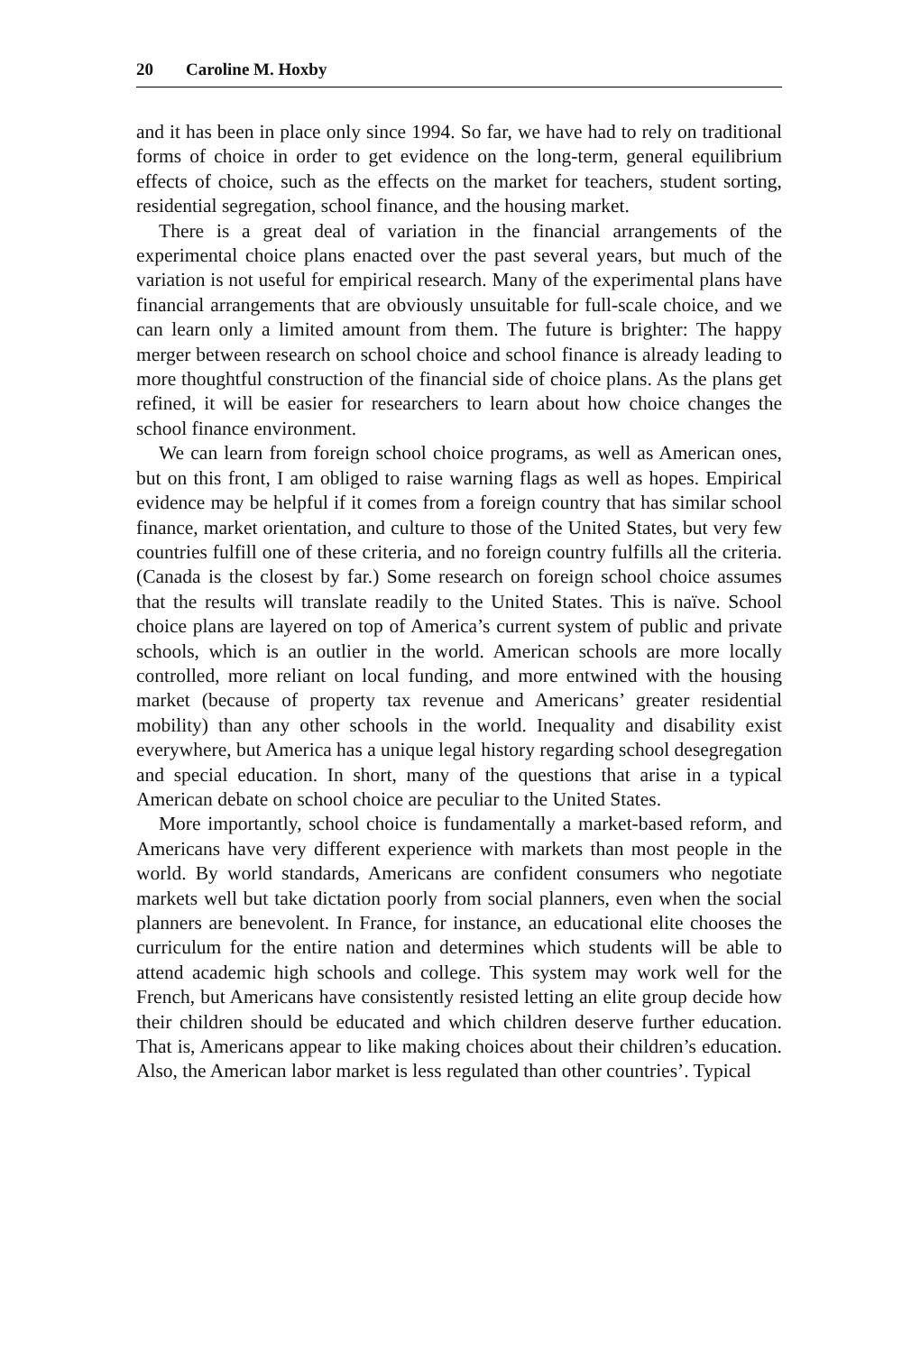20 Caroline M. Hoxby
and it has been in place only since 1994. So far, we have had to rely on traditional forms of choice in order to get evidence on the long-term, general equilibrium effects of choice, such as the effects on the market for teachers, student sorting, residential segregation, school finance, and the housing market.
There is a great deal of variation in the financial arrangements of the experimental choice plans enacted over the past several years, but much of the variation is not useful for empirical research. Many of the experimental plans have financial arrangements that are obviously unsuitable for full-scale choice, and we can learn only a limited amount from them. The future is brighter: The happy merger between research on school choice and school finance is already leading to more thoughtful construction of the financial side of choice plans. As the plans get refined, it will be easier for researchers to learn about how choice changes the school finance environment.
We can learn from foreign school choice programs, as well as American ones, but on this front, I am obliged to raise warning flags as well as hopes. Empirical evidence may be helpful if it comes from a foreign country that has similar school finance, market orientation, and culture to those of the United States, but very few countries fulfill one of these criteria, and no foreign country fulfills all the criteria. (Canada is the closest by far.) Some research on foreign school choice assumes that the results will translate readily to the United States. This is naïve. School choice plans are layered on top of America’s current system of public and private schools, which is an outlier in the world. American schools are more locally controlled, more reliant on local funding, and more entwined with the housing market (because of property tax revenue and Americans’ greater residential mobility) than any other schools in the world. Inequality and disability exist everywhere, but America has a unique legal history regarding school desegregation and special education. In short, many of the questions that arise in a typical American debate on school choice are peculiar to the United States.
More importantly, school choice is fundamentally a market-based reform, and Americans have very different experience with markets than most people in the world. By world standards, Americans are confident consumers who negotiate markets well but take dictation poorly from social planners, even when the social planners are benevolent. In France, for instance, an educational elite chooses the curriculum for the entire nation and determines which students will be able to attend academic high schools and college. This system may work well for the French, but Americans have consistently resisted letting an elite group decide how their children should be educated and which children deserve further education. That is, Americans appear to like making choices about their children’s education. Also, the American labor market is less regulated than other countries’. Typical